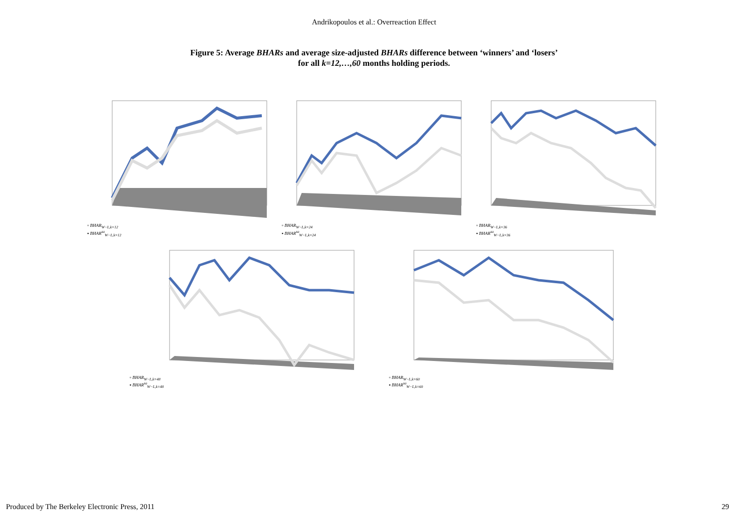Andrikopoulos et al.: Overreaction Effect
Figure 5: Average BHARs and average size-adjusted BHARs difference between ‘winners’ and ‘losers’
for all k=12,…,60 months holding periods.
▫ BHAR<sub>W−L,k=12</sub>
▪ BHAR<sup>sa</sup><sub>W−L,k=12</sub>
▫ BHAR<sub>W−L,k=24</sub>
▪ BHAR<sup>sa</sup><sub>W−L,k=24</sub>
▫ BHAR<sub>W−L,k=36</sub>
▪ BHAR<sup>sa</sup><sub>W−L,k=36</sub>
▫ BHAR<sub>W−L,k=48</sub>
▪ BHAR<sup>sa</sup><sub>W−L,k=48</sub>
▫ BHAR<sub>W−L,k=60</sub>
▪ BHAR<sup>sa</sup><sub>W−L,k=60</sub>
Produced by The Berkeley Electronic Press, 2011 29